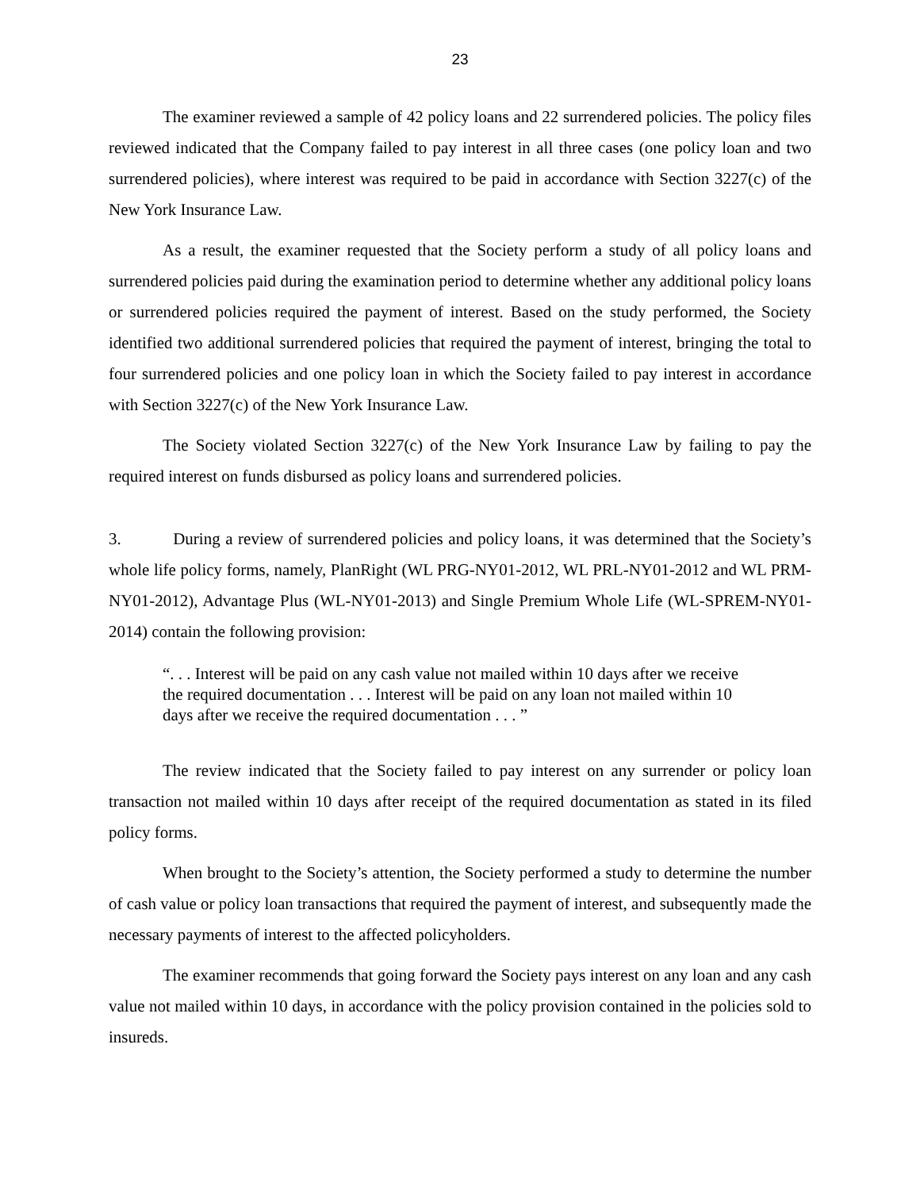23
The examiner reviewed a sample of 42 policy loans and 22 surrendered policies. The policy files reviewed indicated that the Company failed to pay interest in all three cases (one policy loan and two surrendered policies), where interest was required to be paid in accordance with Section 3227(c) of the New York Insurance Law.
As a result, the examiner requested that the Society perform a study of all policy loans and surrendered policies paid during the examination period to determine whether any additional policy loans or surrendered policies required the payment of interest. Based on the study performed, the Society identified two additional surrendered policies that required the payment of interest, bringing the total to four surrendered policies and one policy loan in which the Society failed to pay interest in accordance with Section 3227(c) of the New York Insurance Law.
The Society violated Section 3227(c) of the New York Insurance Law by failing to pay the required interest on funds disbursed as policy loans and surrendered policies.
3. During a review of surrendered policies and policy loans, it was determined that the Society’s whole life policy forms, namely, PlanRight (WL PRG-NY01-2012, WL PRL-NY01-2012 and WL PRM-NY01-2012), Advantage Plus (WL-NY01-2013) and Single Premium Whole Life (WL-SPREM-NY01-2014) contain the following provision:
“. . . Interest will be paid on any cash value not mailed within 10 days after we receive the required documentation . . . Interest will be paid on any loan not mailed within 10 days after we receive the required documentation . . . ”
The review indicated that the Society failed to pay interest on any surrender or policy loan transaction not mailed within 10 days after receipt of the required documentation as stated in its filed policy forms.
When brought to the Society’s attention, the Society performed a study to determine the number of cash value or policy loan transactions that required the payment of interest, and subsequently made the necessary payments of interest to the affected policyholders.
The examiner recommends that going forward the Society pays interest on any loan and any cash value not mailed within 10 days, in accordance with the policy provision contained in the policies sold to insureds.